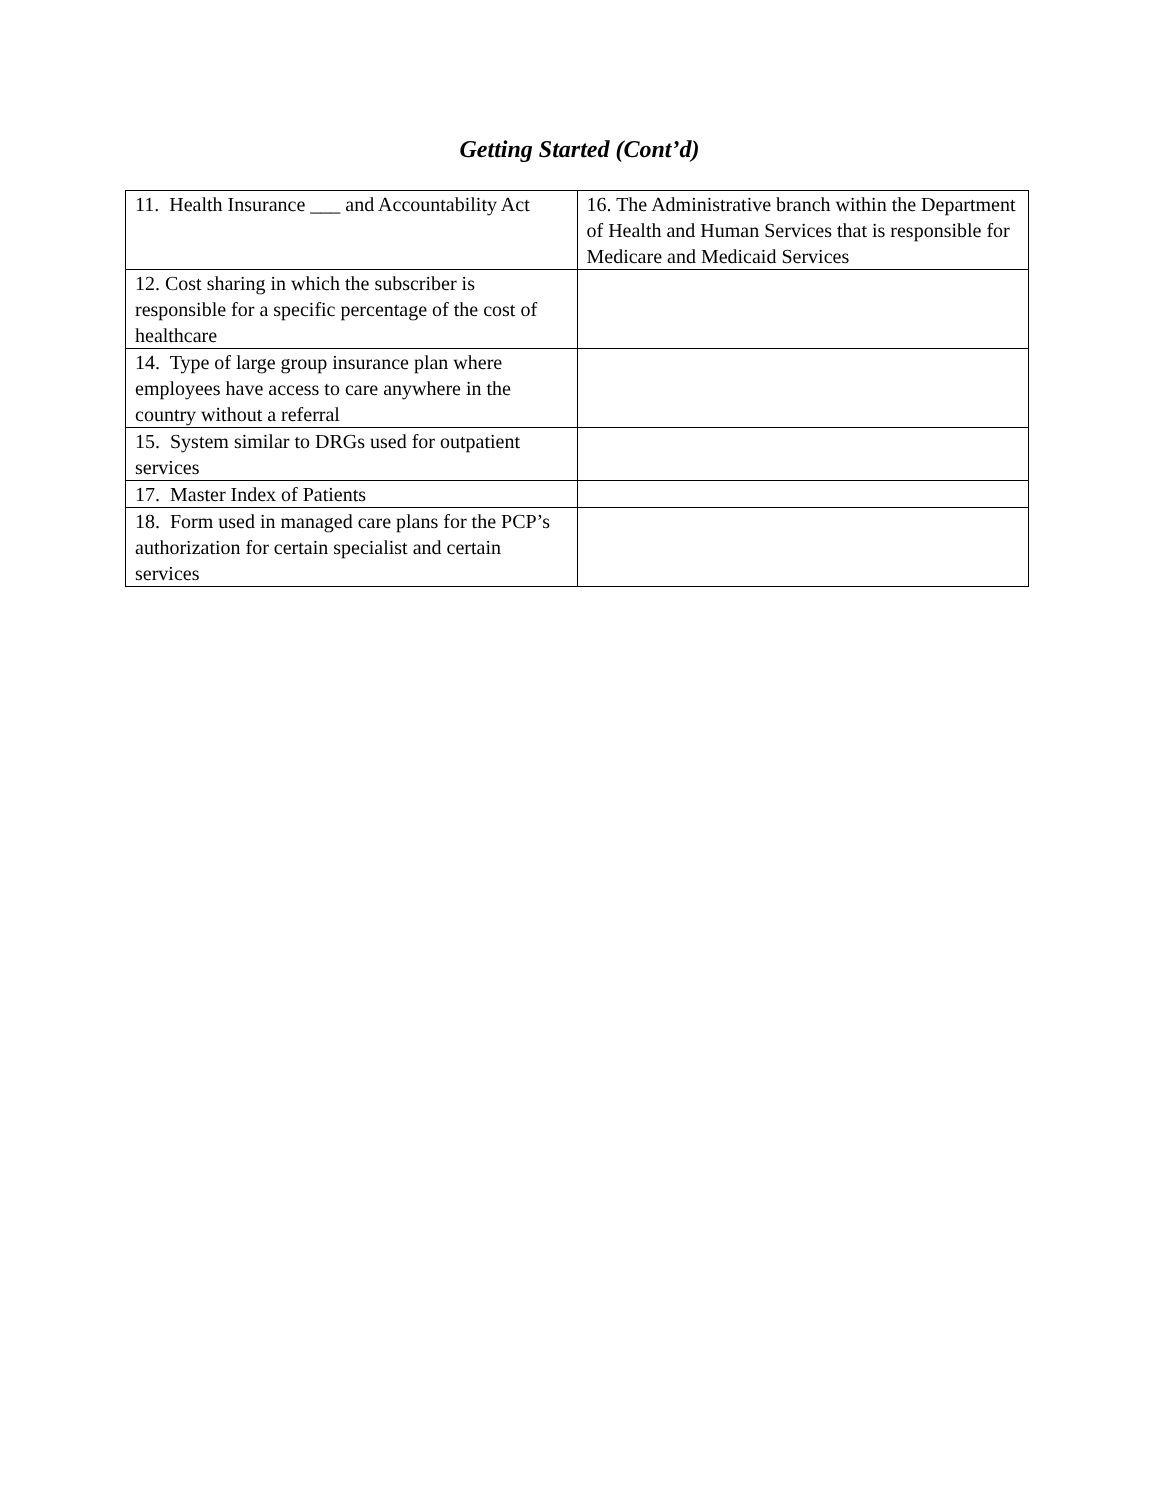Getting Started (Cont’d)
| 11. Health Insurance ___ and Accountability Act | 16. The Administrative branch within the Department of Health and Human Services that is responsible for Medicare and Medicaid Services |
| 12. Cost sharing in which the subscriber is responsible for a specific percentage of the cost of healthcare | |
| 14. Type of large group insurance plan where employees have access to care anywhere in the country without a referral | |
| 15. System similar to DRGs used for outpatient services | |
| 17. Master Index of Patients | |
| 18. Form used in managed care plans for the PCP’s authorization for certain specialist and certain services | |